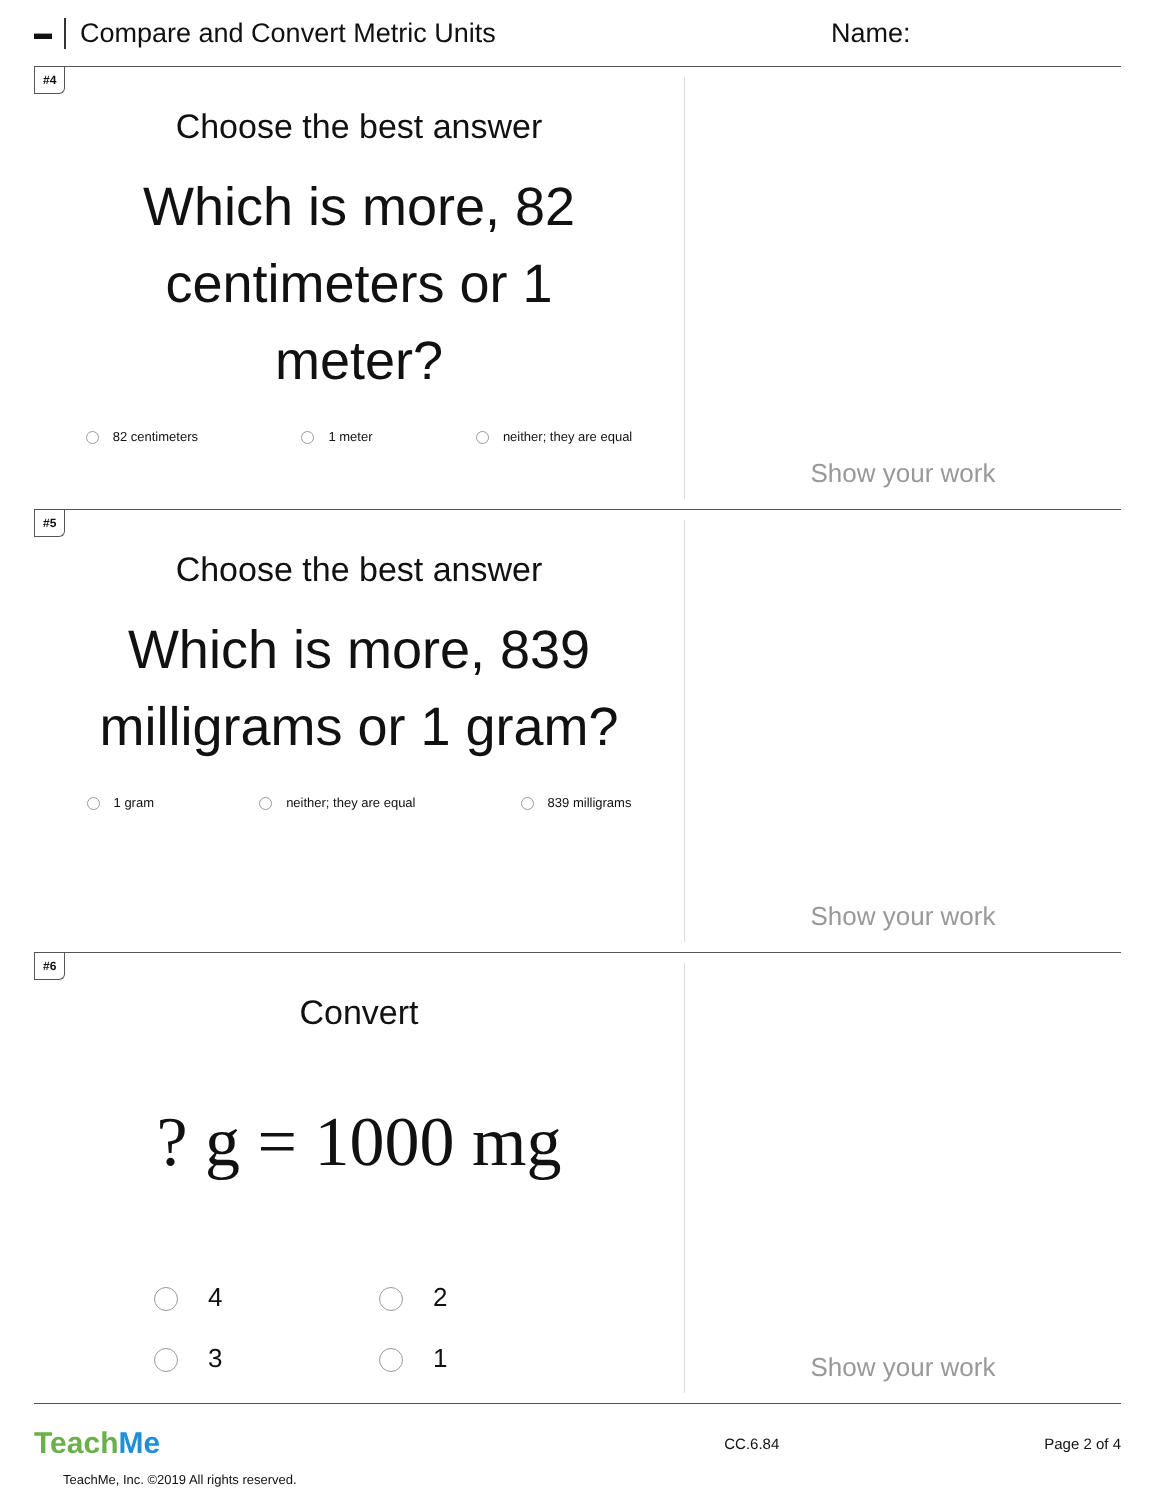▬ Compare and Convert Metric Units Name:
#4
Choose the best answer
Which is more, 82 centimeters or 1 meter?
82 centimeters 1 meter neither; they are equal
Show your work
#5
Choose the best answer
Which is more, 839 milligrams or 1 gram?
1 gram neither; they are equal 839 milligrams
Show your work
#6
Convert
? g = 1000 mg
4 2 3 1
Show your work
TeachMe CC.6.84 Page 2 of 4
TeachMe, Inc. ©2019 All rights reserved.